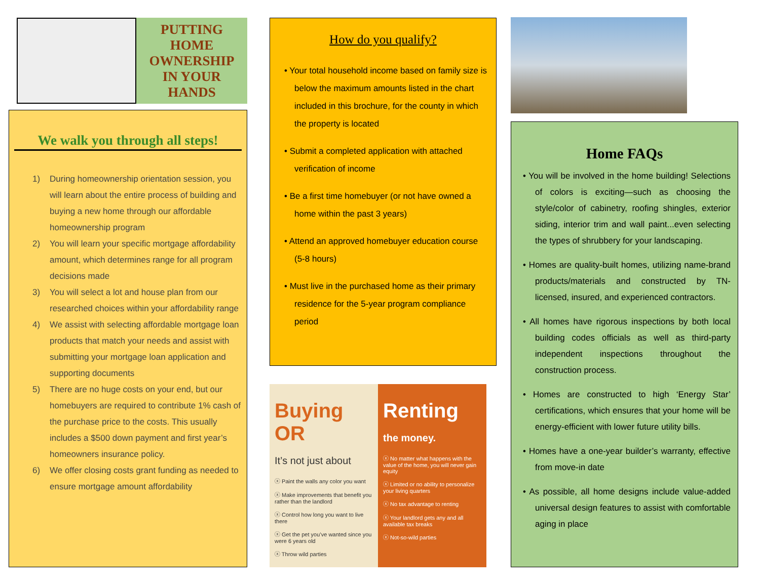PUTTING
HOME
OWNERSHIP
IN YOUR
HANDS
We walk you through all steps!
1) During homeownership orientation session, you will learn about the entire process of building and buying a new home through our affordable homeownership program
2) You will learn your specific mortgage affordability amount, which determines range for all program decisions made
3) You will select a lot and house plan from our researched choices within your affordability range
4) We assist with selecting affordable mortgage loan products that match your needs and assist with submitting your mortgage loan application and supporting documents
5) There are no huge costs on your end, but our homebuyers are required to contribute 1% cash of the purchase price to the costs. This usually includes a $500 down payment and first year’s homeowners insurance policy.
6) We offer closing costs grant funding as needed to ensure mortgage amount affordability
How do you qualify?
• Your total household income based on family size is below the maximum amounts listed in the chart included in this brochure, for the county in which the property is located
• Submit a completed application with attached verification of income
• Be a first time homebuyer (or not have owned a home within the past 3 years)
• Attend an approved homebuyer education course (5-8 hours)
• Must live in the purchased home as their primary residence for the 5-year program compliance period
Buying OR
It’s not just about
ⓧ Paint the walls any color you want
ⓧ Make improvements that benefit you rather than the landlord
ⓧ Control how long you want to live there
ⓧ Get the pet you’ve wanted since you were 6 years old
ⓧ Throw wild parties
Renting
the money.
ⓧ No matter what happens with the value of the home, you will never gain equity
ⓧ Limited or no ability to personalize your living quarters
ⓧ No tax advantage to renting
ⓧ Your landlord gets any and all available tax breaks
ⓧ Not-so-wild parties
Home FAQs
• You will be involved in the home building! Selections of colors is exciting—such as choosing the style/color of cabinetry, roofing shingles, exterior siding, interior trim and wall paint...even selecting the types of shrubbery for your landscaping.
• Homes are quality-built homes, utilizing name-brand products/materials and constructed by TN-licensed, insured, and experienced contractors.
• All homes have rigorous inspections by both local building codes officials as well as third-party independent inspections throughout the construction process.
• Homes are constructed to high ‘Energy Star’ certifications, which ensures that your home will be energy-efficient with lower future utility bills.
• Homes have a one-year builder’s warranty, effective from move-in date
• As possible, all home designs include value-added universal design features to assist with comfortable aging in place